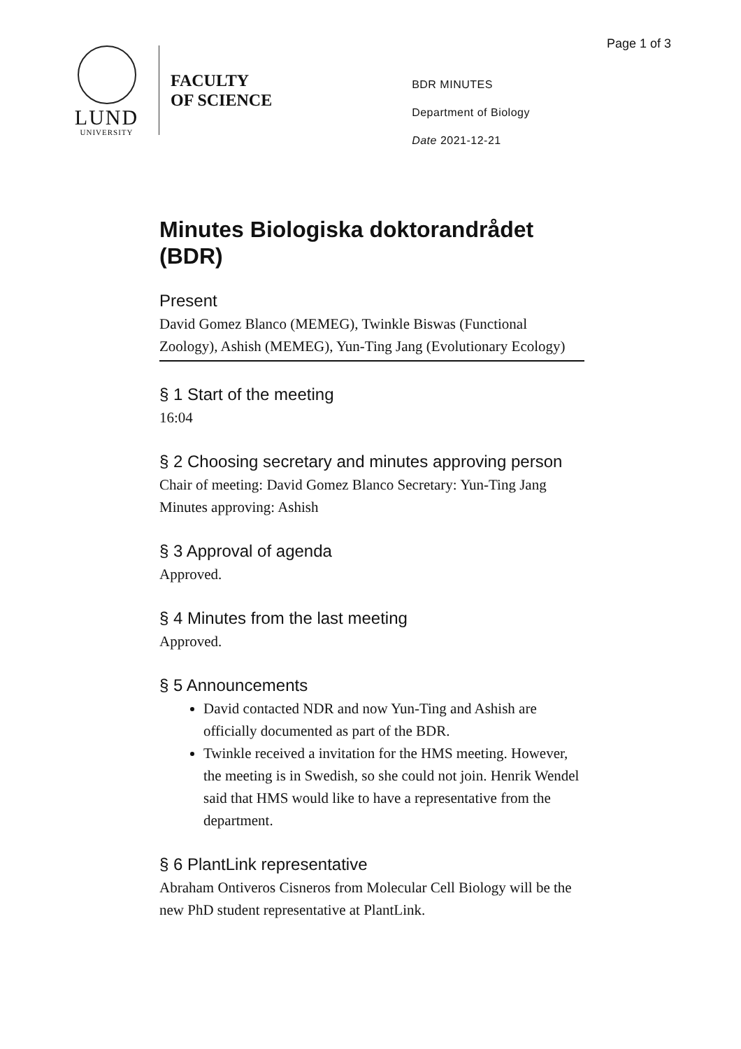Page 1 of 3
LUND
UNIVERSITY
FACULTY
OF SCIENCE
BDR MINUTES
Department of Biology
Date 2021-12-21
Minutes Biologiska doktorandrådet (BDR)
Present
David Gomez Blanco (MEMEG), Twinkle Biswas (Functional Zoology), Ashish (MEMEG), Yun-Ting Jang (Evolutionary Ecology)
§ 1 Start of the meeting
16:04
§ 2 Choosing secretary and minutes approving person
Chair of meeting: David Gomez Blanco Secretary: Yun-Ting Jang Minutes approving: Ashish
§ 3 Approval of agenda
Approved.
§ 4 Minutes from the last meeting
Approved.
§ 5 Announcements
David contacted NDR and now Yun-Ting and Ashish are officially documented as part of the BDR.
Twinkle received a invitation for the HMS meeting. However, the meeting is in Swedish, so she could not join. Henrik Wendel said that HMS would like to have a representative from the department.
§ 6 PlantLink representative
Abraham Ontiveros Cisneros from Molecular Cell Biology will be the new PhD student representative at PlantLink.